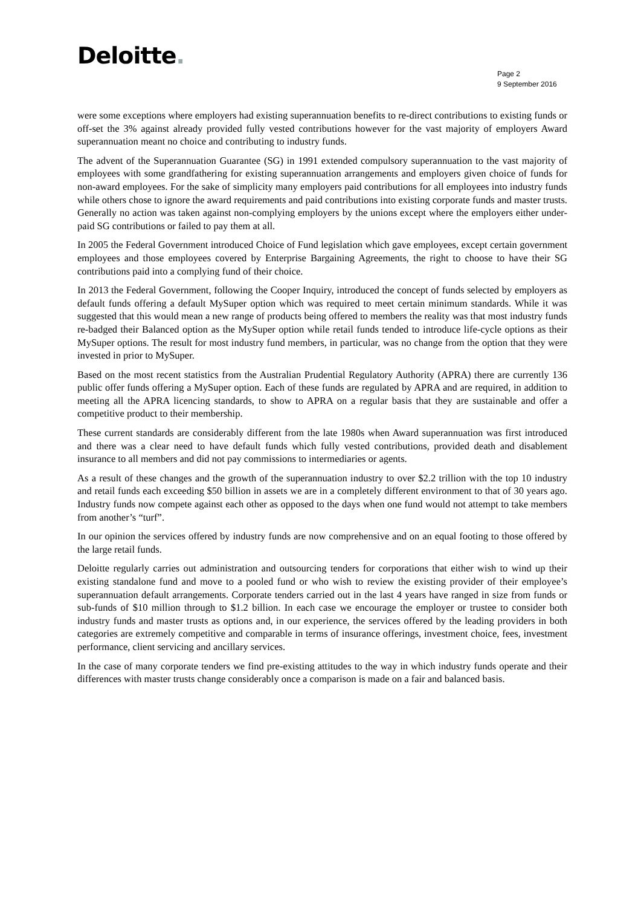Deloitte.
Page 2
9 September 2016
were some exceptions where employers had existing superannuation benefits to re-direct contributions to existing funds or off-set the 3% against already provided fully vested contributions however for the vast majority of employers Award superannuation meant no choice and contributing to industry funds.
The advent of the Superannuation Guarantee (SG) in 1991 extended compulsory superannuation to the vast majority of employees with some grandfathering for existing superannuation arrangements and employers given choice of funds for non-award employees. For the sake of simplicity many employers paid contributions for all employees into industry funds while others chose to ignore the award requirements and paid contributions into existing corporate funds and master trusts. Generally no action was taken against non-complying employers by the unions except where the employers either under-paid SG contributions or failed to pay them at all.
In 2005 the Federal Government introduced Choice of Fund legislation which gave employees, except certain government employees and those employees covered by Enterprise Bargaining Agreements, the right to choose to have their SG contributions paid into a complying fund of their choice.
In 2013 the Federal Government, following the Cooper Inquiry, introduced the concept of funds selected by employers as default funds offering a default MySuper option which was required to meet certain minimum standards. While it was suggested that this would mean a new range of products being offered to members the reality was that most industry funds re-badged their Balanced option as the MySuper option while retail funds tended to introduce life-cycle options as their MySuper options. The result for most industry fund members, in particular, was no change from the option that they were invested in prior to MySuper.
Based on the most recent statistics from the Australian Prudential Regulatory Authority (APRA) there are currently 136 public offer funds offering a MySuper option. Each of these funds are regulated by APRA and are required, in addition to meeting all the APRA licencing standards, to show to APRA on a regular basis that they are sustainable and offer a competitive product to their membership.
These current standards are considerably different from the late 1980s when Award superannuation was first introduced and there was a clear need to have default funds which fully vested contributions, provided death and disablement insurance to all members and did not pay commissions to intermediaries or agents.
As a result of these changes and the growth of the superannuation industry to over $2.2 trillion with the top 10 industry and retail funds each exceeding $50 billion in assets we are in a completely different environment to that of 30 years ago. Industry funds now compete against each other as opposed to the days when one fund would not attempt to take members from another’s “turf”.
In our opinion the services offered by industry funds are now comprehensive and on an equal footing to those offered by the large retail funds.
Deloitte regularly carries out administration and outsourcing tenders for corporations that either wish to wind up their existing standalone fund and move to a pooled fund or who wish to review the existing provider of their employee’s superannuation default arrangements. Corporate tenders carried out in the last 4 years have ranged in size from funds or sub-funds of $10 million through to $1.2 billion. In each case we encourage the employer or trustee to consider both industry funds and master trusts as options and, in our experience, the services offered by the leading providers in both categories are extremely competitive and comparable in terms of insurance offerings, investment choice, fees, investment performance, client servicing and ancillary services.
In the case of many corporate tenders we find pre-existing attitudes to the way in which industry funds operate and their differences with master trusts change considerably once a comparison is made on a fair and balanced basis.